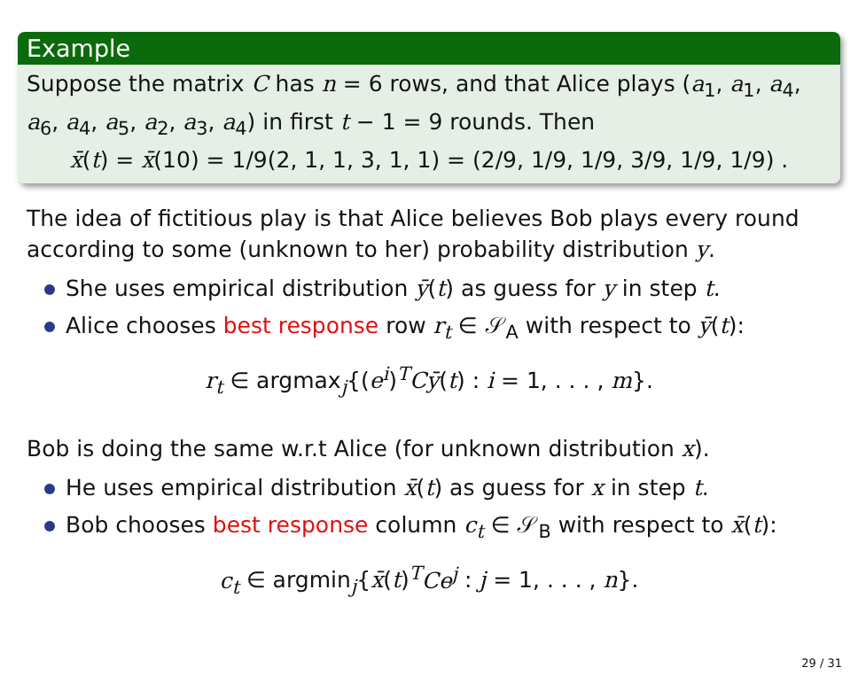Example
Suppose the matrix C has n = 6 rows, and that Alice plays (a<sub>1</sub>, a<sub>1</sub>, a<sub>4</sub>, a<sub>6</sub>, a<sub>4</sub>, a<sub>5</sub>, a<sub>2</sub>, a<sub>3</sub>, a<sub>4</sub>) in first t − 1 = 9 rounds. Then
x̄(t) = x̄(10) = 1/9(2, 1, 1, 3, 1, 1) = (2/9, 1/9, 1/9, 3/9, 1/9, 1/9) .
The idea of fictitious play is that Alice believes Bob plays every round according to some (unknown to her) probability distribution y.
She uses empirical distribution ȳ(t) as guess for y in step t.
Alice chooses best response row r<sub>t</sub> ∈ 𝒮<sub>A</sub> with respect to ȳ(t):
r<sub>t</sub> ∈ argmax<sub>j</sub>{(e<sup>i</sup>)<sup>T</sup>Cȳ(t) : i = 1, . . . , m}.
Bob is doing the same w.r.t Alice (for unknown distribution x).
He uses empirical distribution x̄(t) as guess for x in step t.
Bob chooses best response column c<sub>t</sub> ∈ 𝒮<sub>B</sub> with respect to x̄(t):
c<sub>t</sub> ∈ argmin<sub>j</sub>{x̄(t)<sup>T</sup>Ce<sup>j</sup> : j = 1, . . . , n}.
29 / 31